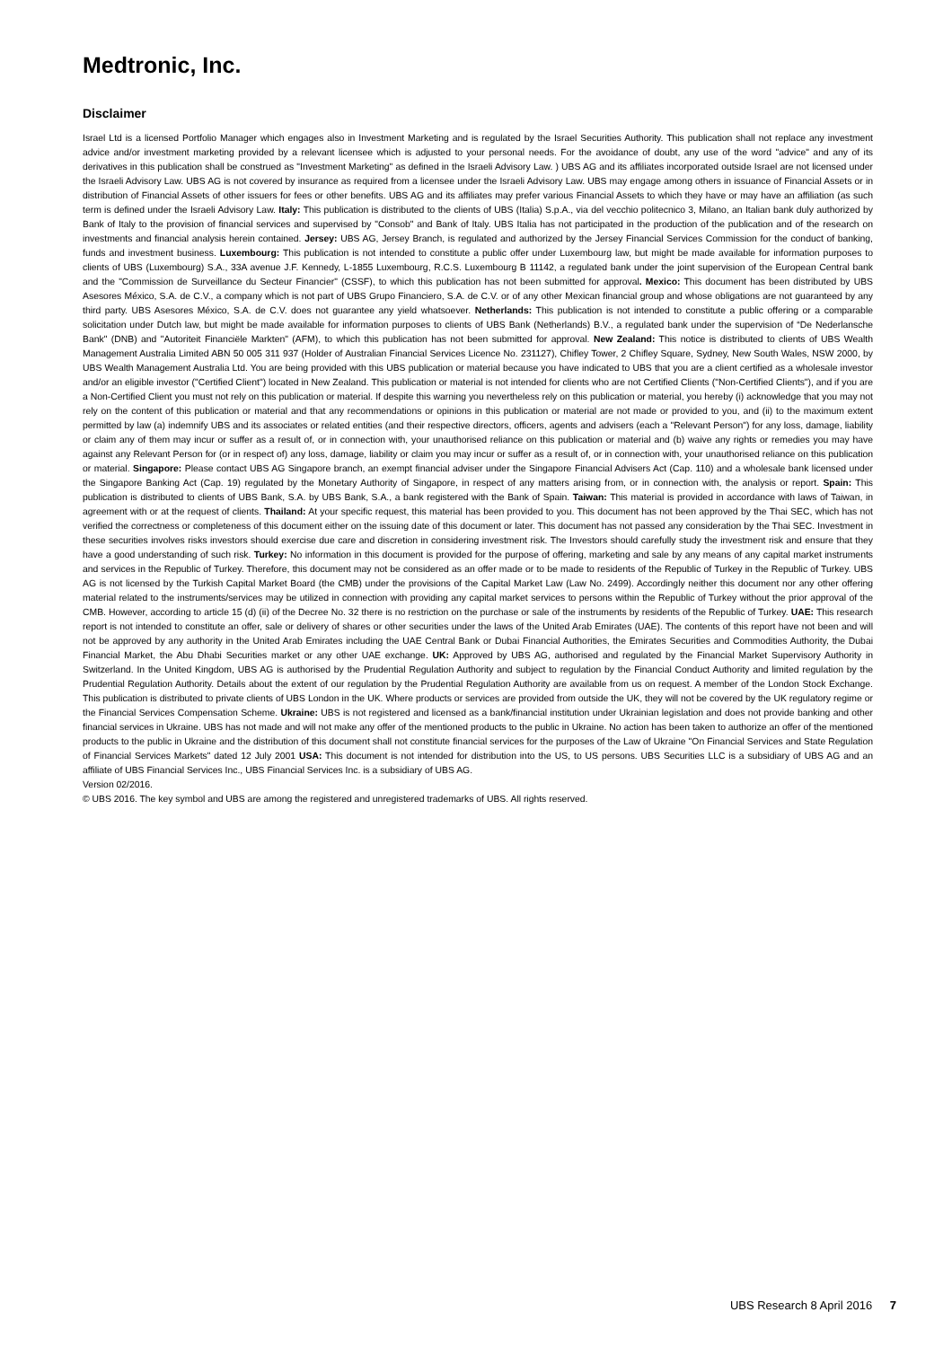Medtronic, Inc.
Disclaimer
Israel Ltd is a licensed Portfolio Manager which engages also in Investment Marketing and is regulated by the Israel Securities Authority. This publication shall not replace any investment advice and/or investment marketing provided by a relevant licensee which is adjusted to your personal needs. For the avoidance of doubt, any use of the word "advice" and any of its derivatives in this publication shall be construed as "Investment Marketing" as defined in the Israeli Advisory Law. ) UBS AG and its affiliates incorporated outside Israel are not licensed under the Israeli Advisory Law. UBS AG is not covered by insurance as required from a licensee under the Israeli Advisory Law. UBS may engage among others in issuance of Financial Assets or in distribution of Financial Assets of other issuers for fees or other benefits. UBS AG and its affiliates may prefer various Financial Assets to which they have or may have an affiliation (as such term is defined under the Israeli Advisory Law. Italy: This publication is distributed to the clients of UBS (Italia) S.p.A., via del vecchio politecnico 3, Milano, an Italian bank duly authorized by Bank of Italy to the provision of financial services and supervised by "Consob" and Bank of Italy. UBS Italia has not participated in the production of the publication and of the research on investments and financial analysis herein contained. Jersey: UBS AG, Jersey Branch, is regulated and authorized by the Jersey Financial Services Commission for the conduct of banking, funds and investment business. Luxembourg: This publication is not intended to constitute a public offer under Luxembourg law, but might be made available for information purposes to clients of UBS (Luxembourg) S.A., 33A avenue J.F. Kennedy, L-1855 Luxembourg, R.C.S. Luxembourg B 11142, a regulated bank under the joint supervision of the European Central bank and the "Commission de Surveillance du Secteur Financier" (CSSF), to which this publication has not been submitted for approval. Mexico: This document has been distributed by UBS Asesores México, S.A. de C.V., a company which is not part of UBS Grupo Financiero, S.A. de C.V. or of any other Mexican financial group and whose obligations are not guaranteed by any third party. UBS Asesores México, S.A. de C.V. does not guarantee any yield whatsoever. Netherlands: This publication is not intended to constitute a public offering or a comparable solicitation under Dutch law, but might be made available for information purposes to clients of UBS Bank (Netherlands) B.V., a regulated bank under the supervision of “De Nederlansche Bank" (DNB) and "Autoriteit Financiële Markten" (AFM), to which this publication has not been submitted for approval. New Zealand: This notice is distributed to clients of UBS Wealth Management Australia Limited ABN 50 005 311 937 (Holder of Australian Financial Services Licence No. 231127), Chifley Tower, 2 Chifley Square, Sydney, New South Wales, NSW 2000, by UBS Wealth Management Australia Ltd. You are being provided with this UBS publication or material because you have indicated to UBS that you are a client certified as a wholesale investor and/or an eligible investor ("Certified Client") located in New Zealand. This publication or material is not intended for clients who are not Certified Clients ("Non-Certified Clients"), and if you are a Non-Certified Client you must not rely on this publication or material. If despite this warning you nevertheless rely on this publication or material, you hereby (i) acknowledge that you may not rely on the content of this publication or material and that any recommendations or opinions in this publication or material are not made or provided to you, and (ii) to the maximum extent permitted by law (a) indemnify UBS and its associates or related entities (and their respective directors, officers, agents and advisers (each a "Relevant Person") for any loss, damage, liability or claim any of them may incur or suffer as a result of, or in connection with, your unauthorised reliance on this publication or material and (b) waive any rights or remedies you may have against any Relevant Person for (or in respect of) any loss, damage, liability or claim you may incur or suffer as a result of, or in connection with, your unauthorised reliance on this publication or material. Singapore: Please contact UBS AG Singapore branch, an exempt financial adviser under the Singapore Financial Advisers Act (Cap. 110) and a wholesale bank licensed under the Singapore Banking Act (Cap. 19) regulated by the Monetary Authority of Singapore, in respect of any matters arising from, or in connection with, the analysis or report. Spain: This publication is distributed to clients of UBS Bank, S.A. by UBS Bank, S.A., a bank registered with the Bank of Spain. Taiwan: This material is provided in accordance with laws of Taiwan, in agreement with or at the request of clients. Thailand: At your specific request, this material has been provided to you. This document has not been approved by the Thai SEC, which has not verified the correctness or completeness of this document either on the issuing date of this document or later. This document has not passed any consideration by the Thai SEC. Investment in these securities involves risks investors should exercise due care and discretion in considering investment risk. The Investors should carefully study the investment risk and ensure that they have a good understanding of such risk. Turkey: No information in this document is provided for the purpose of offering, marketing and sale by any means of any capital market instruments and services in the Republic of Turkey. Therefore, this document may not be considered as an offer made or to be made to residents of the Republic of Turkey in the Republic of Turkey. UBS AG is not licensed by the Turkish Capital Market Board (the CMB) under the provisions of the Capital Market Law (Law No. 2499). Accordingly neither this document nor any other offering material related to the instruments/services may be utilized in connection with providing any capital market services to persons within the Republic of Turkey without the prior approval of the CMB. However, according to article 15 (d) (ii) of the Decree No. 32 there is no restriction on the purchase or sale of the instruments by residents of the Republic of Turkey. UAE: This research report is not intended to constitute an offer, sale or delivery of shares or other securities under the laws of the United Arab Emirates (UAE). The contents of this report have not been and will not be approved by any authority in the United Arab Emirates including the UAE Central Bank or Dubai Financial Authorities, the Emirates Securities and Commodities Authority, the Dubai Financial Market, the Abu Dhabi Securities market or any other UAE exchange. UK: Approved by UBS AG, authorised and regulated by the Financial Market Supervisory Authority in Switzerland. In the United Kingdom, UBS AG is authorised by the Prudential Regulation Authority and subject to regulation by the Financial Conduct Authority and limited regulation by the Prudential Regulation Authority. Details about the extent of our regulation by the Prudential Regulation Authority are available from us on request. A member of the London Stock Exchange. This publication is distributed to private clients of UBS London in the UK. Where products or services are provided from outside the UK, they will not be covered by the UK regulatory regime or the Financial Services Compensation Scheme. Ukraine: UBS is not registered and licensed as a bank/financial institution under Ukrainian legislation and does not provide banking and other financial services in Ukraine. UBS has not made and will not make any offer of the mentioned products to the public in Ukraine. No action has been taken to authorize an offer of the mentioned products to the public in Ukraine and the distribution of this document shall not constitute financial services for the purposes of the Law of Ukraine "On Financial Services and State Regulation of Financial Services Markets" dated 12 July 2001 USA: This document is not intended for distribution into the US, to US persons. UBS Securities LLC is a subsidiary of UBS AG and an affiliate of UBS Financial Services Inc., UBS Financial Services Inc. is a subsidiary of UBS AG.
Version 02/2016.
© UBS 2016. The key symbol and UBS are among the registered and unregistered trademarks of UBS. All rights reserved.
UBS Research 8 April 2016 7